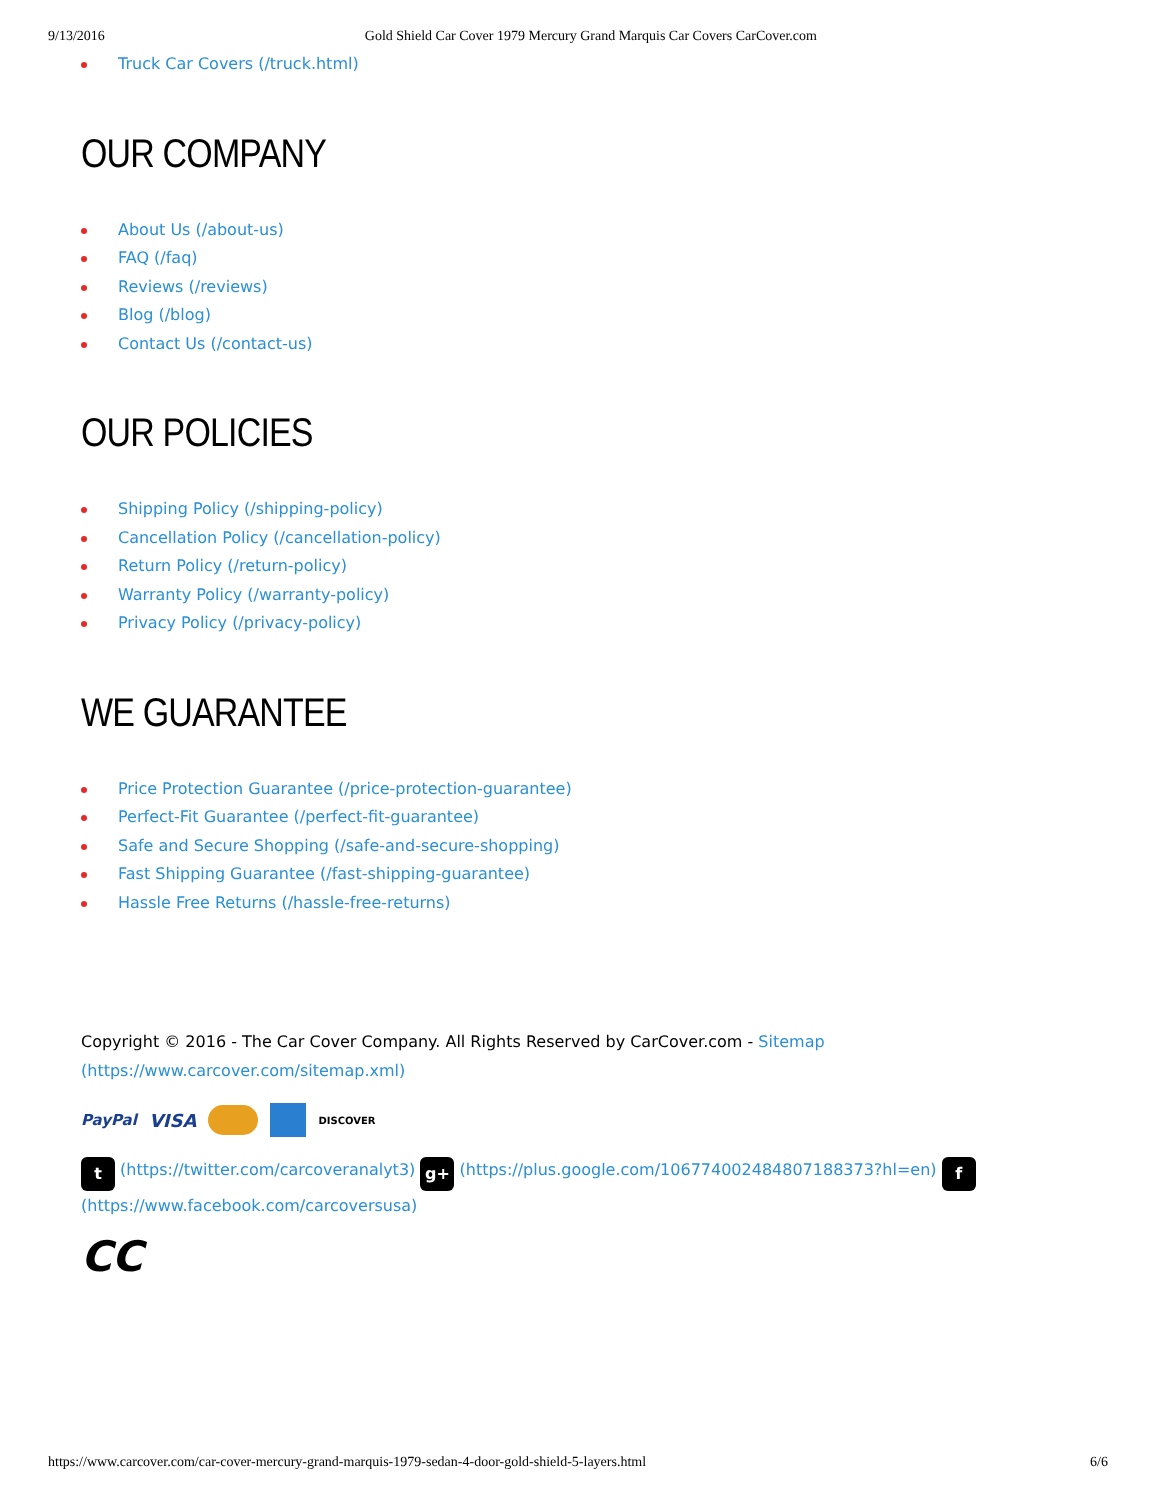9/13/2016 Gold Shield Car Cover 1979 Mercury Grand Marquis Car Covers CarCover.com
Truck Car Covers (/truck.html)
OUR COMPANY
About Us (/about-us)
FAQ (/faq)
Reviews (/reviews)
Blog (/blog)
Contact Us (/contact-us)
OUR POLICIES
Shipping Policy (/shipping-policy)
Cancellation Policy (/cancellation-policy)
Return Policy (/return-policy)
Warranty Policy (/warranty-policy)
Privacy Policy (/privacy-policy)
WE GUARANTEE
Price Protection Guarantee (/price-protection-guarantee)
Perfect-Fit Guarantee (/perfect-fit-guarantee)
Safe and Secure Shopping (/safe-and-secure-shopping)
Fast Shipping Guarantee (/fast-shipping-guarantee)
Hassle Free Returns (/hassle-free-returns)
Copyright © 2016 - The Car Cover Company. All Rights Reserved by CarCover.com - Sitemap (https://www.carcover.com/sitemap.xml)
PayPal VISA DISCOVER
t (https://twitter.com/carcoveranalyt3) g+ (https://plus.google.com/106774002484807188373?hl=en) f
(https://www.facebook.com/carcoversusa)
CC
https://www.carcover.com/car-cover-mercury-grand-marquis-1979-sedan-4-door-gold-shield-5-layers.html 6/6